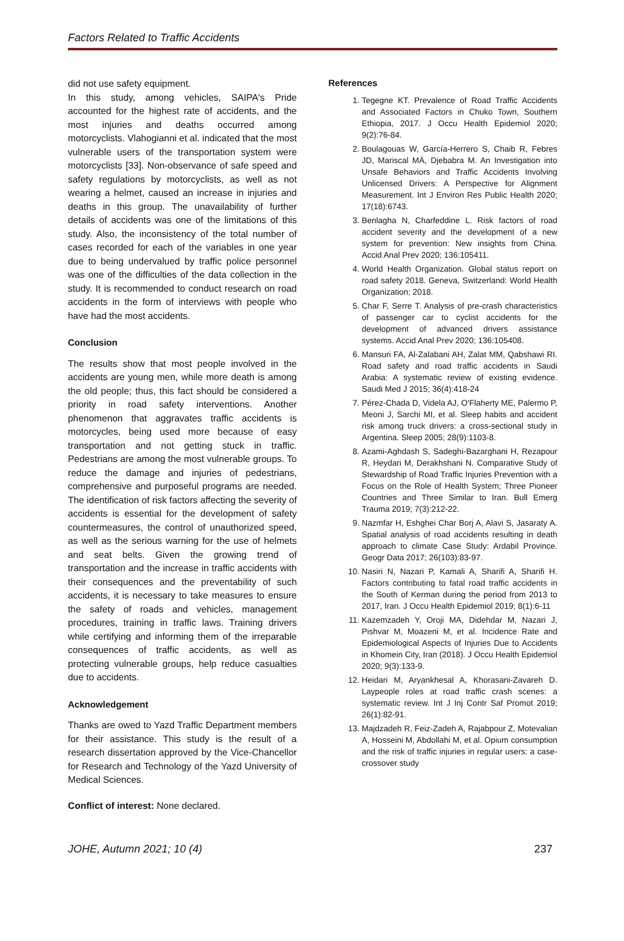Factors Related to Traffic Accidents
did not use safety equipment.
In this study, among vehicles, SAIPA's Pride accounted for the highest rate of accidents, and the most injuries and deaths occurred among motorcyclists. Vlahogianni et al. indicated that the most vulnerable users of the transportation system were motorcyclists [33]. Non-observance of safe speed and safety regulations by motorcyclists, as well as not wearing a helmet, caused an increase in injuries and deaths in this group. The unavailability of further details of accidents was one of the limitations of this study. Also, the inconsistency of the total number of cases recorded for each of the variables in one year due to being undervalued by traffic police personnel was one of the difficulties of the data collection in the study. It is recommended to conduct research on road accidents in the form of interviews with people who have had the most accidents.
Conclusion
The results show that most people involved in the accidents are young men, while more death is among the old people; thus, this fact should be considered a priority in road safety interventions. Another phenomenon that aggravates traffic accidents is motorcycles, being used more because of easy transportation and not getting stuck in traffic. Pedestrians are among the most vulnerable groups. To reduce the damage and injuries of pedestrians, comprehensive and purposeful programs are needed. The identification of risk factors affecting the severity of accidents is essential for the development of safety countermeasures, the control of unauthorized speed, as well as the serious warning for the use of helmets and seat belts. Given the growing trend of transportation and the increase in traffic accidents with their consequences and the preventability of such accidents, it is necessary to take measures to ensure the safety of roads and vehicles, management procedures, training in traffic laws. Training drivers while certifying and informing them of the irreparable consequences of traffic accidents, as well as protecting vulnerable groups, help reduce casualties due to accidents.
Acknowledgement
Thanks are owed to Yazd Traffic Department members for their assistance. This study is the result of a research dissertation approved by the Vice-Chancellor for Research and Technology of the Yazd University of Medical Sciences.
Conflict of interest: None declared.
References
1. Tegegne KT. Prevalence of Road Traffic Accidents and Associated Factors in Chuko Town, Southern Ethiopia, 2017. J Occu Health Epidemiol 2020; 9(2):76-84.
2. Boulagouas W, García-Herrero S, Chaib R, Febres JD, Mariscal MÁ, Djebabra M. An Investigation into Unsafe Behaviors and Traffic Accidents Involving Unlicensed Drivers: A Perspective for Alignment Measurement. Int J Environ Res Public Health 2020; 17(18):6743.
3. Benlagha N, Charfeddine L. Risk factors of road accident severity and the development of a new system for prevention: New insights from China. Accid Anal Prev 2020; 136:105411.
4. World Health Organization. Global status report on road safety 2018. Geneva, Switzerland: World Health Organization; 2018.
5. Char F, Serre T. Analysis of pre-crash characteristics of passenger car to cyclist accidents for the development of advanced drivers assistance systems. Accid Anal Prev 2020; 136:105408.
6. Mansuri FA, Al-Zalabani AH, Zalat MM, Qabshawi RI. Road safety and road traffic accidents in Saudi Arabia: A systematic review of existing evidence. Saudi Med J 2015; 36(4):418-24
7. Pérez-Chada D, Videla AJ, O'Flaherty ME, Palermo P, Meoni J, Sarchi MI, et al. Sleep habits and accident risk among truck drivers: a cross-sectional study in Argentina. Sleep 2005; 28(9):1103-8.
8. Azami-Aghdash S, Sadeghi-Bazarghani H, Rezapour R, Heydari M, Derakhshani N. Comparative Study of Stewardship of Road Traffic Injuries Prevention with a Focus on the Role of Health System; Three Pioneer Countries and Three Similar to Iran. Bull Emerg Trauma 2019; 7(3):212-22.
9. Nazmfar H, Eshghei Char Borj A, Alavi S, Jasaraty A. Spatial analysis of road accidents resulting in death approach to climate Case Study: Ardabil Province. Geogr Data 2017; 26(103):83-97.
10. Nasiri N, Nazari P, Kamali A, Sharifi A, Sharifi H. Factors contributing to fatal road traffic accidents in the South of Kerman during the period from 2013 to 2017, Iran. J Occu Health Epidemiol 2019; 8(1):6-11
11. Kazemzadeh Y, Oroji MA, Didehdar M, Nazari J, Pishvar M, Moazeni M, et al. Incidence Rate and Epidemiological Aspects of Injuries Due to Accidents in Khomein City, Iran (2018). J Occu Health Epidemiol 2020; 9(3):133-9.
12. Heidari M, Aryankhesal A, Khorasani-Zavareh D. Laypeople roles at road traffic crash scenes: a systematic review. Int J Inj Contr Saf Promot 2019; 26(1):82-91.
13. Majdzadeh R, Feiz-Zadeh A, Rajabpour Z, Motevalian A, Hosseini M, Abdollahi M, et al. Opium consumption and the risk of traffic injuries in regular users: a case-crossover study
JOHE, Autumn 2021; 10 (4) 237